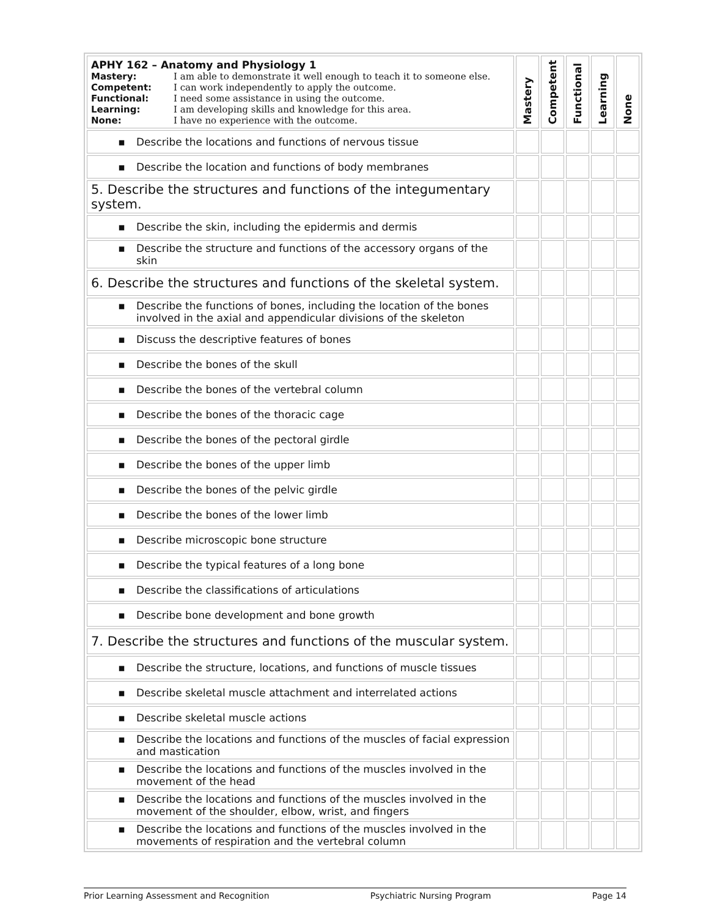| APHY 162 – Anatomy and Physiology 1 Mastery: I am able to demonstrate it well enough to teach it to someone else. Competent: I can work independently to apply the outcome. Functional: I need some assistance in using the outcome. Learning: I am developing skills and knowledge for this area. None: I have no experience with the outcome. | Mastery | Competent | Functional | Learning | None |
| ▪ Describe the locations and functions of nervous tissue | | | | | |
| ▪ Describe the location and functions of body membranes | | | | | |
| 5. Describe the structures and functions of the integumentary system. | | | | | |
| ▪ Describe the skin, including the epidermis and dermis | | | | | |
| ▪ Describe the structure and functions of the accessory organs of the skin | | | | | |
| 6. Describe the structures and functions of the skeletal system. | | | | | |
| ▪ Describe the functions of bones, including the location of the bones involved in the axial and appendicular divisions of the skeleton | | | | | |
| ▪ Discuss the descriptive features of bones | | | | | |
| ▪ Describe the bones of the skull | | | | | |
| ▪ Describe the bones of the vertebral column | | | | | |
| ▪ Describe the bones of the thoracic cage | | | | | |
| ▪ Describe the bones of the pectoral girdle | | | | | |
| ▪ Describe the bones of the upper limb | | | | | |
| ▪ Describe the bones of the pelvic girdle | | | | | |
| ▪ Describe the bones of the lower limb | | | | | |
| ▪ Describe microscopic bone structure | | | | | |
| ▪ Describe the typical features of a long bone | | | | | |
| ▪ Describe the classifications of articulations | | | | | |
| ▪ Describe bone development and bone growth | | | | | |
| 7. Describe the structures and functions of the muscular system. | | | | | |
| ▪ Describe the structure, locations, and functions of muscle tissues | | | | | |
| ▪ Describe skeletal muscle attachment and interrelated actions | | | | | |
| ▪ Describe skeletal muscle actions | | | | | |
| ▪ Describe the locations and functions of the muscles of facial expression and mastication | | | | | |
| ▪ Describe the locations and functions of the muscles involved in the movement of the head | | | | | |
| ▪ Describe the locations and functions of the muscles involved in the movement of the shoulder, elbow, wrist, and fingers | | | | | |
| ▪ Describe the locations and functions of the muscles involved in the movements of respiration and the vertebral column | | | | | |
Prior Learning Assessment and Recognition Psychiatric Nursing Program Page 14